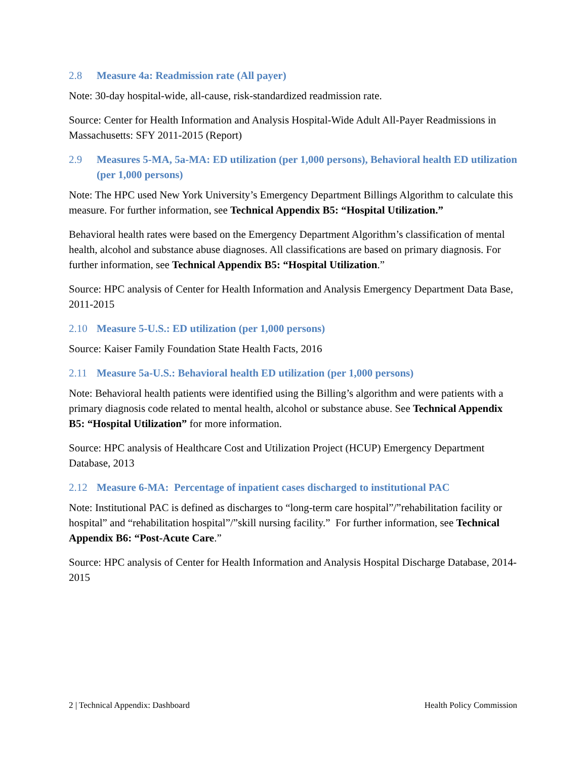2.8 Measure 4a: Readmission rate (All payer)
Note: 30-day hospital-wide, all-cause, risk-standardized readmission rate.
Source: Center for Health Information and Analysis Hospital-Wide Adult All-Payer Readmissions in Massachusetts: SFY 2011-2015 (Report)
2.9 Measures 5-MA, 5a-MA: ED utilization (per 1,000 persons), Behavioral health ED utilization (per 1,000 persons)
Note: The HPC used New York University’s Emergency Department Billings Algorithm to calculate this measure. For further information, see Technical Appendix B5: “Hospital Utilization.”
Behavioral health rates were based on the Emergency Department Algorithm’s classification of mental health, alcohol and substance abuse diagnoses. All classifications are based on primary diagnosis. For further information, see Technical Appendix B5: “Hospital Utilization.”
Source: HPC analysis of Center for Health Information and Analysis Emergency Department Data Base, 2011-2015
2.10 Measure 5-U.S.: ED utilization (per 1,000 persons)
Source: Kaiser Family Foundation State Health Facts, 2016
2.11 Measure 5a-U.S.: Behavioral health ED utilization (per 1,000 persons)
Note: Behavioral health patients were identified using the Billing’s algorithm and were patients with a primary diagnosis code related to mental health, alcohol or substance abuse. See Technical Appendix B5: “Hospital Utilization” for more information.
Source: HPC analysis of Healthcare Cost and Utilization Project (HCUP) Emergency Department Database, 2013
2.12 Measure 6-MA: Percentage of inpatient cases discharged to institutional PAC
Note: Institutional PAC is defined as discharges to “long-term care hospital”/”rehabilitation facility or hospital” and “rehabilitation hospital”/”skill nursing facility.” For further information, see Technical Appendix B6: “Post-Acute Care.”
Source: HPC analysis of Center for Health Information and Analysis Hospital Discharge Database, 2014-2015
2 | Technical Appendix: Dashboard Health Policy Commission